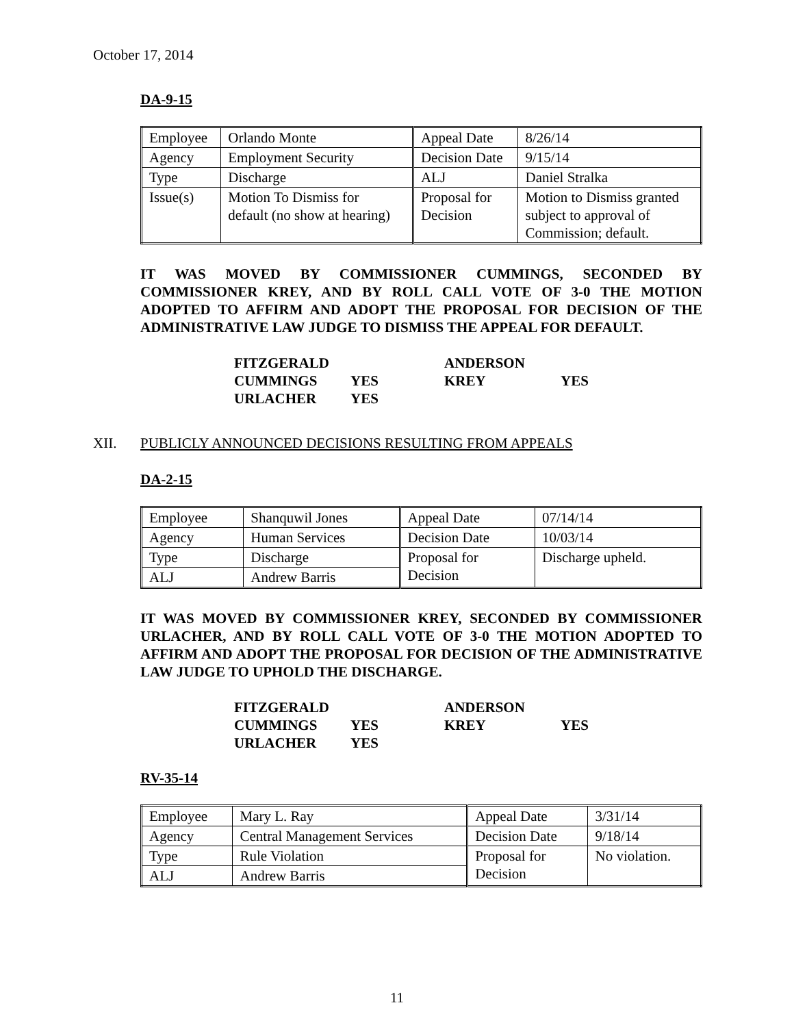October 17, 2014
DA-9-15
| Employee | Orlando Monte | Appeal Date | 8/26/14 |
| Agency | Employment Security | Decision Date | 9/15/14 |
| Type | Discharge | ALJ | Daniel Stralka |
| Issue(s) | Motion To Dismiss for default (no show at hearing) | Proposal for Decision | Motion to Dismiss granted subject to approval of Commission; default. |
IT WAS MOVED BY COMMISSIONER CUMMINGS, SECONDED BY COMMISSIONER KREY, AND BY ROLL CALL VOTE OF 3-0 THE MOTION ADOPTED TO AFFIRM AND ADOPT THE PROPOSAL FOR DECISION OF THE ADMINISTRATIVE LAW JUDGE TO DISMISS THE APPEAL FOR DEFAULT.
| FITZGERALD | | ANDERSON | |
| CUMMINGS | YES | KREY | YES |
| URLACHER | YES | | |
XII. PUBLICLY ANNOUNCED DECISIONS RESULTING FROM APPEALS
DA-2-15
| Employee | Shanquwil Jones | Appeal Date | 07/14/14 |
| Agency | Human Services | Decision Date | 10/03/14 |
| Type | Discharge | Proposal for Decision | Discharge upheld. |
| ALJ | Andrew Barris | | |
IT WAS MOVED BY COMMISSIONER KREY, SECONDED BY COMMISSIONER URLACHER, AND BY ROLL CALL VOTE OF 3-0 THE MOTION ADOPTED TO AFFIRM AND ADOPT THE PROPOSAL FOR DECISION OF THE ADMINISTRATIVE LAW JUDGE TO UPHOLD THE DISCHARGE.
| FITZGERALD | | ANDERSON | |
| CUMMINGS | YES | KREY | YES |
| URLACHER | YES | | |
RV-35-14
| Employee | Mary L. Ray | Appeal Date | 3/31/14 |
| Agency | Central Management Services | Decision Date | 9/18/14 |
| Type | Rule Violation | Proposal for Decision | No violation. |
| ALJ | Andrew Barris | | |
11